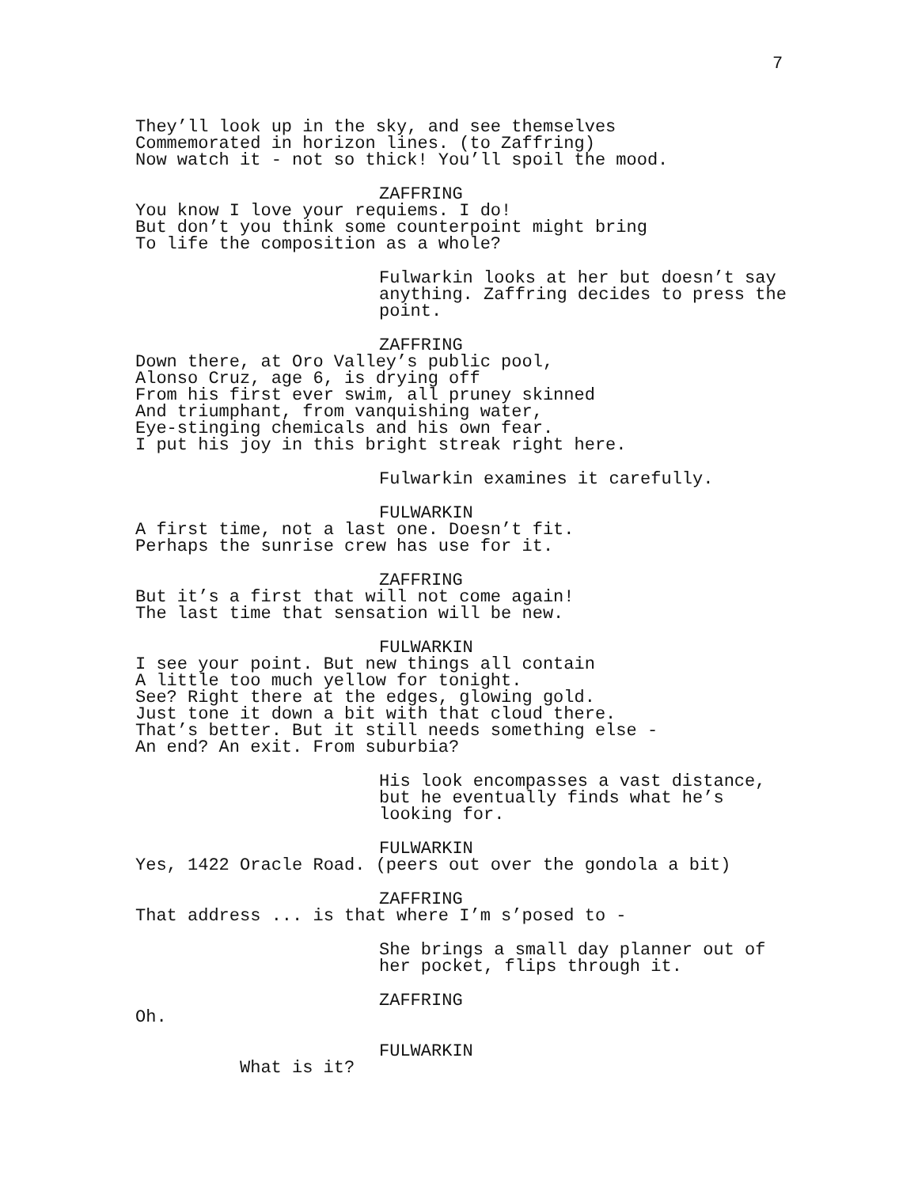7
They’ll look up in the sky, and see themselves Commemorated in horizon lines. (to Zaffring) Now watch it - not so thick! You’ll spoil the mood.
ZAFFRING
You know I love your requiems. I do! But don’t you think some counterpoint might bring To life the composition as a whole?
Fulwarkin looks at her but doesn’t say anything. Zaffring decides to press the point.
ZAFFRING
Down there, at Oro Valley’s public pool, Alonso Cruz, age 6, is drying off From his first ever swim, all pruney skinned And triumphant, from vanquishing water, Eye-stinging chemicals and his own fear. I put his joy in this bright streak right here.
Fulwarkin examines it carefully.
FULWARKIN
A first time, not a last one. Doesn’t fit. Perhaps the sunrise crew has use for it.
ZAFFRING
But it’s a first that will not come again! The last time that sensation will be new.
FULWARKIN
I see your point. But new things all contain A little too much yellow for tonight. See? Right there at the edges, glowing gold. Just tone it down a bit with that cloud there. That’s better. But it still needs something else - An end? An exit. From suburbia?
His look encompasses a vast distance, but he eventually finds what he’s looking for.
FULWARKIN
Yes, 1422 Oracle Road. (peers out over the gondola a bit)
ZAFFRING
That address ... is that where I’m s’posed to -
She brings a small day planner out of her pocket, flips through it.
ZAFFRING
Oh.
FULWARKIN
What is it?